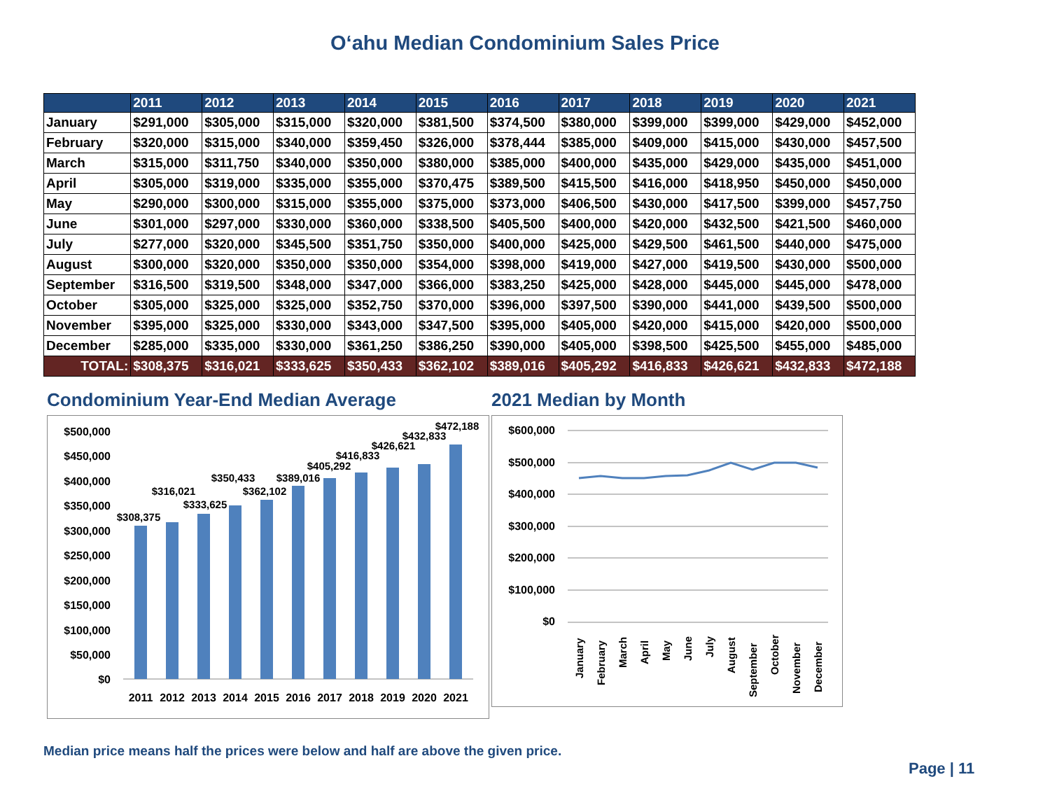O‘ahu Median Condominium Sales Price
| | 2011 | 2012 | 2013 | 2014 | 2015 | 2016 | 2017 | 2018 | 2019 | 2020 | 2021 |
| --- | --- | --- | --- | --- | --- | --- | --- | --- | --- | --- | --- |
| January | $291,000 | $305,000 | $315,000 | $320,000 | $381,500 | $374,500 | $380,000 | $399,000 | $399,000 | $429,000 | $452,000 |
| February | $320,000 | $315,000 | $340,000 | $359,450 | $326,000 | $378,444 | $385,000 | $409,000 | $415,000 | $430,000 | $457,500 |
| March | $315,000 | $311,750 | $340,000 | $350,000 | $380,000 | $385,000 | $400,000 | $435,000 | $429,000 | $435,000 | $451,000 |
| April | $305,000 | $319,000 | $335,000 | $355,000 | $370,475 | $389,500 | $415,500 | $416,000 | $418,950 | $450,000 | $450,000 |
| May | $290,000 | $300,000 | $315,000 | $355,000 | $375,000 | $373,000 | $406,500 | $430,000 | $417,500 | $399,000 | $457,750 |
| June | $301,000 | $297,000 | $330,000 | $360,000 | $338,500 | $405,500 | $400,000 | $420,000 | $432,500 | $421,500 | $460,000 |
| July | $277,000 | $320,000 | $345,500 | $351,750 | $350,000 | $400,000 | $425,000 | $429,500 | $461,500 | $440,000 | $475,000 |
| August | $300,000 | $320,000 | $350,000 | $350,000 | $354,000 | $398,000 | $419,000 | $427,000 | $419,500 | $430,000 | $500,000 |
| September | $316,500 | $319,500 | $348,000 | $347,000 | $366,000 | $383,250 | $425,000 | $428,000 | $445,000 | $445,000 | $478,000 |
| October | $305,000 | $325,000 | $325,000 | $352,750 | $370,000 | $396,000 | $397,500 | $390,000 | $441,000 | $439,500 | $500,000 |
| November | $395,000 | $325,000 | $330,000 | $343,000 | $347,500 | $395,000 | $405,000 | $420,000 | $415,000 | $420,000 | $500,000 |
| December | $285,000 | $335,000 | $330,000 | $361,250 | $386,250 | $390,000 | $405,000 | $398,500 | $425,500 | $455,000 | $485,000 |
| TOTAL: | $308,375 | $316,021 | $333,625 | $350,433 | $362,102 | $389,016 | $405,292 | $416,833 | $426,621 | $432,833 | $472,188 |
Condominium Year-End Median Average
$500,000
$450,000
$400,000
$350,000
$300,000
$250,000
$200,000
$150,000
$100,000
$50,000
$0
$308,375
$316,021
$333,625
$350,433
$362,102
$389,016
$405,292
$416,833
$426,621
$432,833
$472,188
2011
2012
2013
2014
2015
2016
2017
2018
2019
2020
2021
2021 Median by Month
$600,000
$500,000
$400,000
$300,000
$200,000
$100,000
$0
January
February
March
April
May
June
July
August
September
October
November
December
Median price means half the prices were below and half are above the given price.
Page | 11